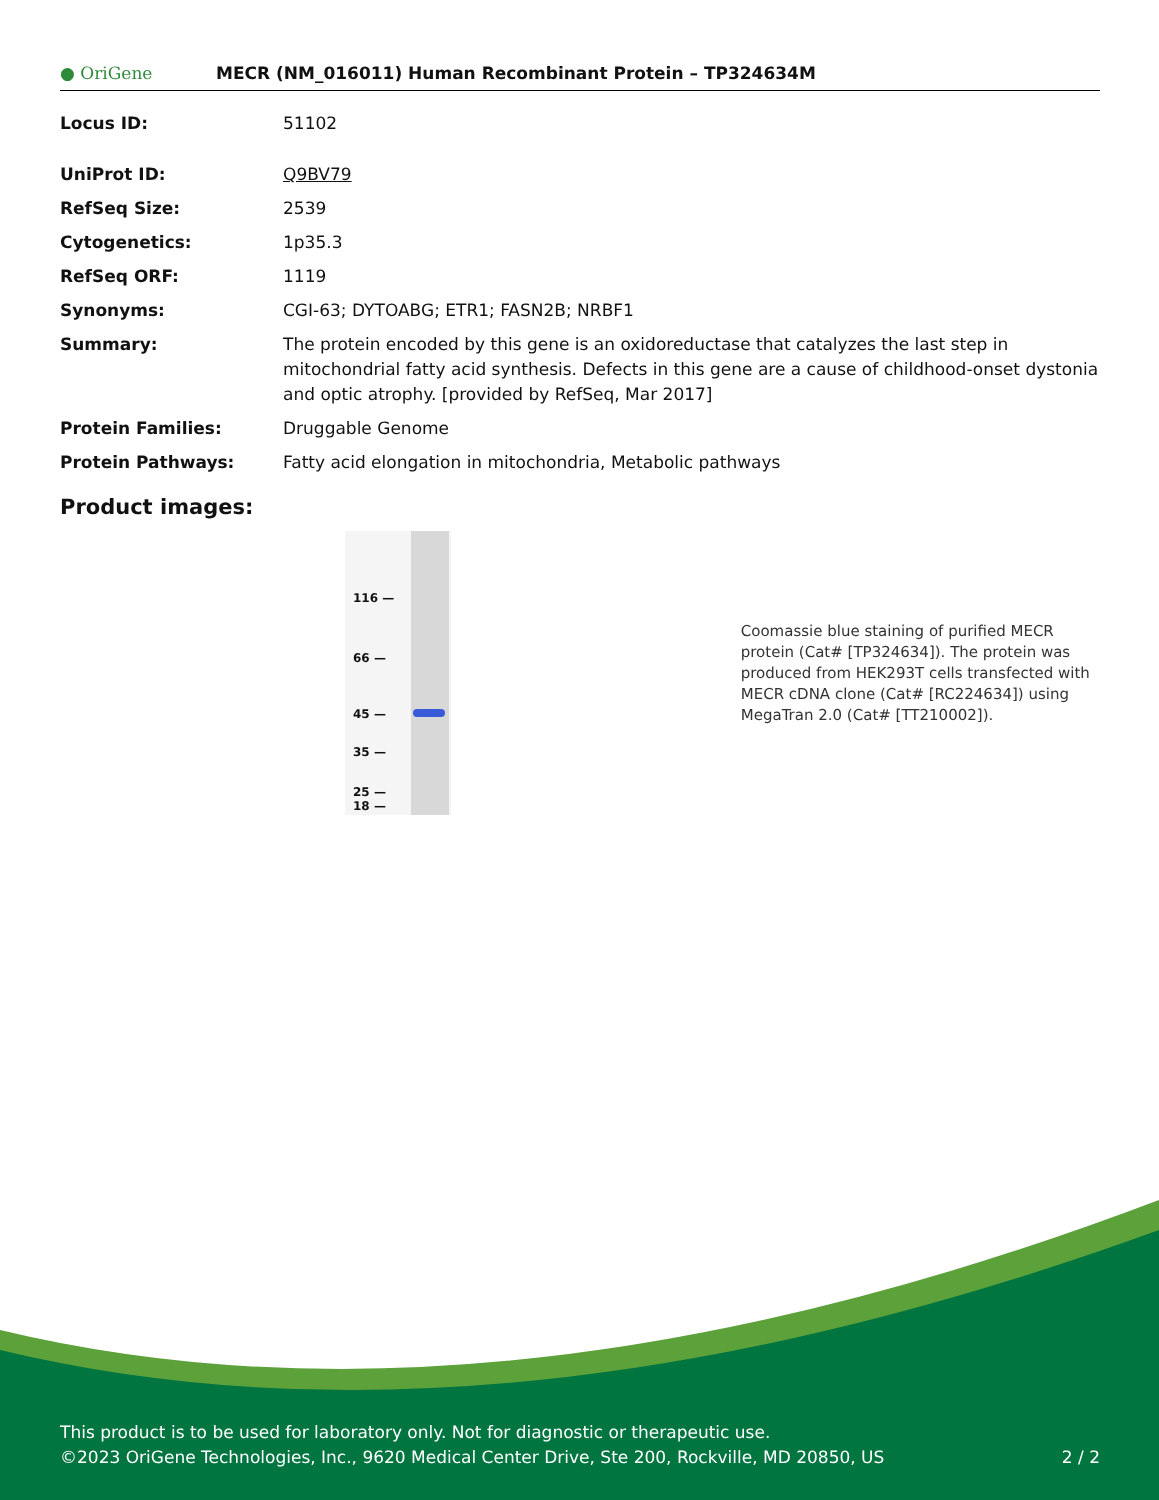● OriGene
MECR (NM_016011) Human Recombinant Protein – TP324634M
| Locus ID: | 51102 |
| UniProt ID: | Q9BV79 |
| RefSeq Size: | 2539 |
| Cytogenetics: | 1p35.3 |
| RefSeq ORF: | 1119 |
| Synonyms: | CGI-63; DYTOABG; ETR1; FASN2B; NRBF1 |
| Summary: | The protein encoded by this gene is an oxidoreductase that catalyzes the last step in mitochondrial fatty acid synthesis. Defects in this gene are a cause of childhood-onset dystonia and optic atrophy. [provided by RefSeq, Mar 2017] |
| Protein Families: | Druggable Genome |
| Protein Pathways: | Fatty acid elongation in mitochondria, Metabolic pathways |
Product images:
116 —
66 —
45 —
35 —
25 —
18 —
Coomassie blue staining of purified MECR protein (Cat# [TP324634]). The protein was produced from HEK293T cells transfected with MECR cDNA clone (Cat# [RC224634]) using MegaTran 2.0 (Cat# [TT210002]).
This product is to be used for laboratory only. Not for diagnostic or therapeutic use.
©2023 OriGene Technologies, Inc., 9620 Medical Center Drive, Ste 200, Rockville, MD 20850, US 2 / 2